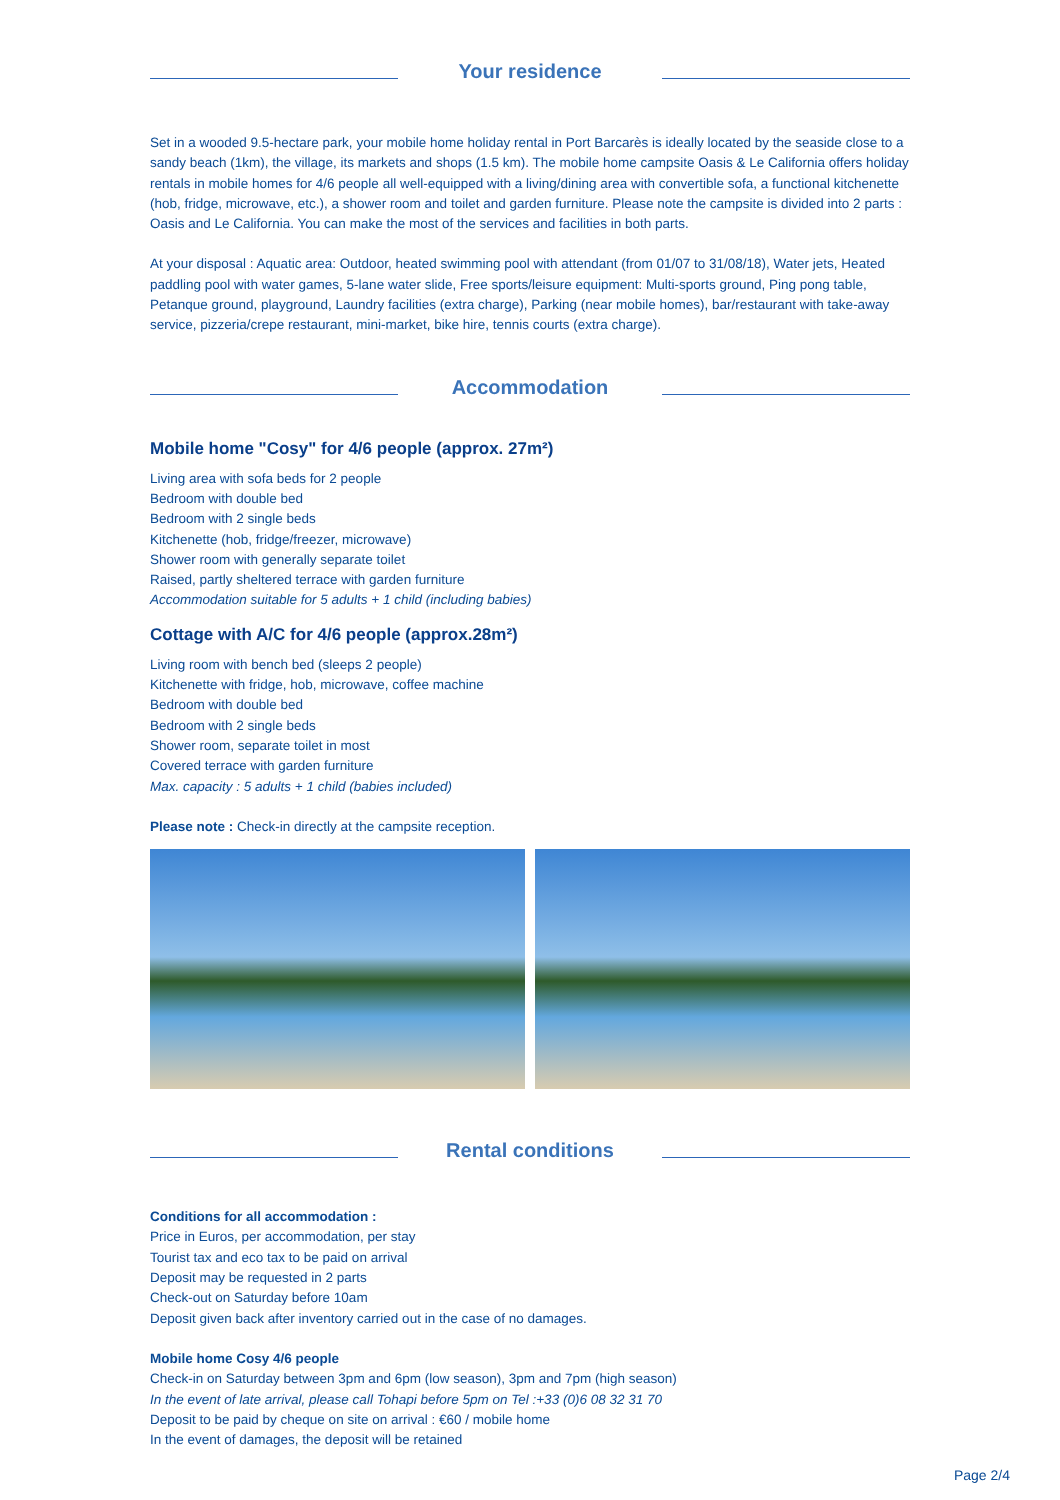Your residence
Set in a wooded 9.5-hectare park, your mobile home holiday rental in Port Barcarès is ideally located by the seaside close to a sandy beach (1km), the village, its markets and shops (1.5 km). The mobile home campsite Oasis & Le California offers holiday rentals in mobile homes for 4/6 people all well-equipped with a living/dining area with convertible sofa, a functional kitchenette (hob, fridge, microwave, etc.), a shower room and toilet and garden furniture. Please note the campsite is divided into 2 parts : Oasis and Le California. You can make the most of the services and facilities in both parts.
At your disposal : Aquatic area: Outdoor, heated swimming pool with attendant (from 01/07 to 31/08/18), Water jets, Heated paddling pool with water games, 5-lane water slide, Free sports/leisure equipment: Multi-sports ground, Ping pong table, Petanque ground, playground, Laundry facilities (extra charge), Parking (near mobile homes), bar/restaurant with take-away service, pizzeria/crepe restaurant, mini-market, bike hire, tennis courts (extra charge).
Accommodation
Mobile home "Cosy" for 4/6 people (approx. 27m²)
Living area with sofa beds for 2 people
Bedroom with double bed
Bedroom with 2 single beds
Kitchenette (hob, fridge/freezer, microwave)
Shower room with generally separate toilet
Raised, partly sheltered terrace with garden furniture
Accommodation suitable for 5 adults + 1 child (including babies)
Cottage with A/C for 4/6 people (approx.28m²)
Living room with bench bed (sleeps 2 people)
Kitchenette with fridge, hob, microwave, coffee machine
Bedroom with double bed
Bedroom with 2 single beds
Shower room, separate toilet in most
Covered terrace with garden furniture
Max. capacity : 5 adults + 1 child (babies included)
Please note : Check-in directly at the campsite reception.
Rental conditions
Conditions for all accommodation :
Price in Euros, per accommodation, per stay
Tourist tax and eco tax to be paid on arrival
Deposit may be requested in 2 parts
Check-out on Saturday before 10am
Deposit given back after inventory carried out in the case of no damages.
Mobile home Cosy 4/6 people
Check-in on Saturday between 3pm and 6pm (low season), 3pm and 7pm (high season)
In the event of late arrival, please call Tohapi before 5pm on Tel :+33 (0)6 08 32 31 70
Deposit to be paid by cheque on site on arrival : €60 / mobile home
In the event of damages, the deposit will be retained
Page 2/4